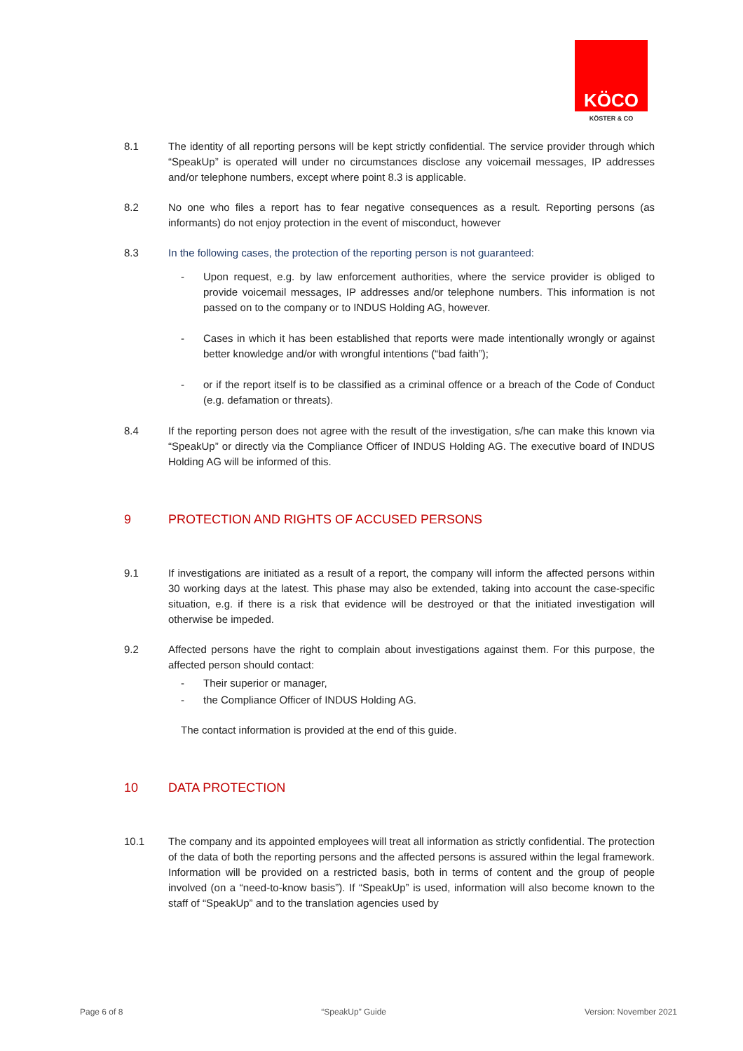KÖCO
KÖSTER & CO
8.1 The identity of all reporting persons will be kept strictly confidential. The service provider through which “SpeakUp” is operated will under no circumstances disclose any voicemail messages, IP addresses and/or telephone numbers, except where point 8.3 is applicable.
8.2 No one who files a report has to fear negative consequences as a result. Reporting persons (as informants) do not enjoy protection in the event of misconduct, however
8.3 In the following cases, the protection of the reporting person is not guaranteed:
- Upon request, e.g. by law enforcement authorities, where the service provider is obliged to provide voicemail messages, IP addresses and/or telephone numbers. This information is not passed on to the company or to INDUS Holding AG, however.
- Cases in which it has been established that reports were made intentionally wrongly or against better knowledge and/or with wrongful intentions (“bad faith”);
- or if the report itself is to be classified as a criminal offence or a breach of the Code of Conduct (e.g. defamation or threats).
8.4 If the reporting person does not agree with the result of the investigation, s/he can make this known via “SpeakUp” or directly via the Compliance Officer of INDUS Holding AG. The executive board of INDUS Holding AG will be informed of this.
9 PROTECTION AND RIGHTS OF ACCUSED PERSONS
9.1 If investigations are initiated as a result of a report, the company will inform the affected persons within 30 working days at the latest. This phase may also be extended, taking into account the case-specific situation, e.g. if there is a risk that evidence will be destroyed or that the initiated investigation will otherwise be impeded.
9.2 Affected persons have the right to complain about investigations against them. For this purpose, the affected person should contact:
- Their superior or manager,
- the Compliance Officer of INDUS Holding AG.
The contact information is provided at the end of this guide.
10 DATA PROTECTION
10.1 The company and its appointed employees will treat all information as strictly confidential. The protection of the data of both the reporting persons and the affected persons is assured within the legal framework. Information will be provided on a restricted basis, both in terms of content and the group of people involved (on a “need-to-know basis”). If “SpeakUp” is used, information will also become known to the staff of “SpeakUp” and to the translation agencies used by
Page 6 of 8 “SpeakUp” Guide Version: November 2021